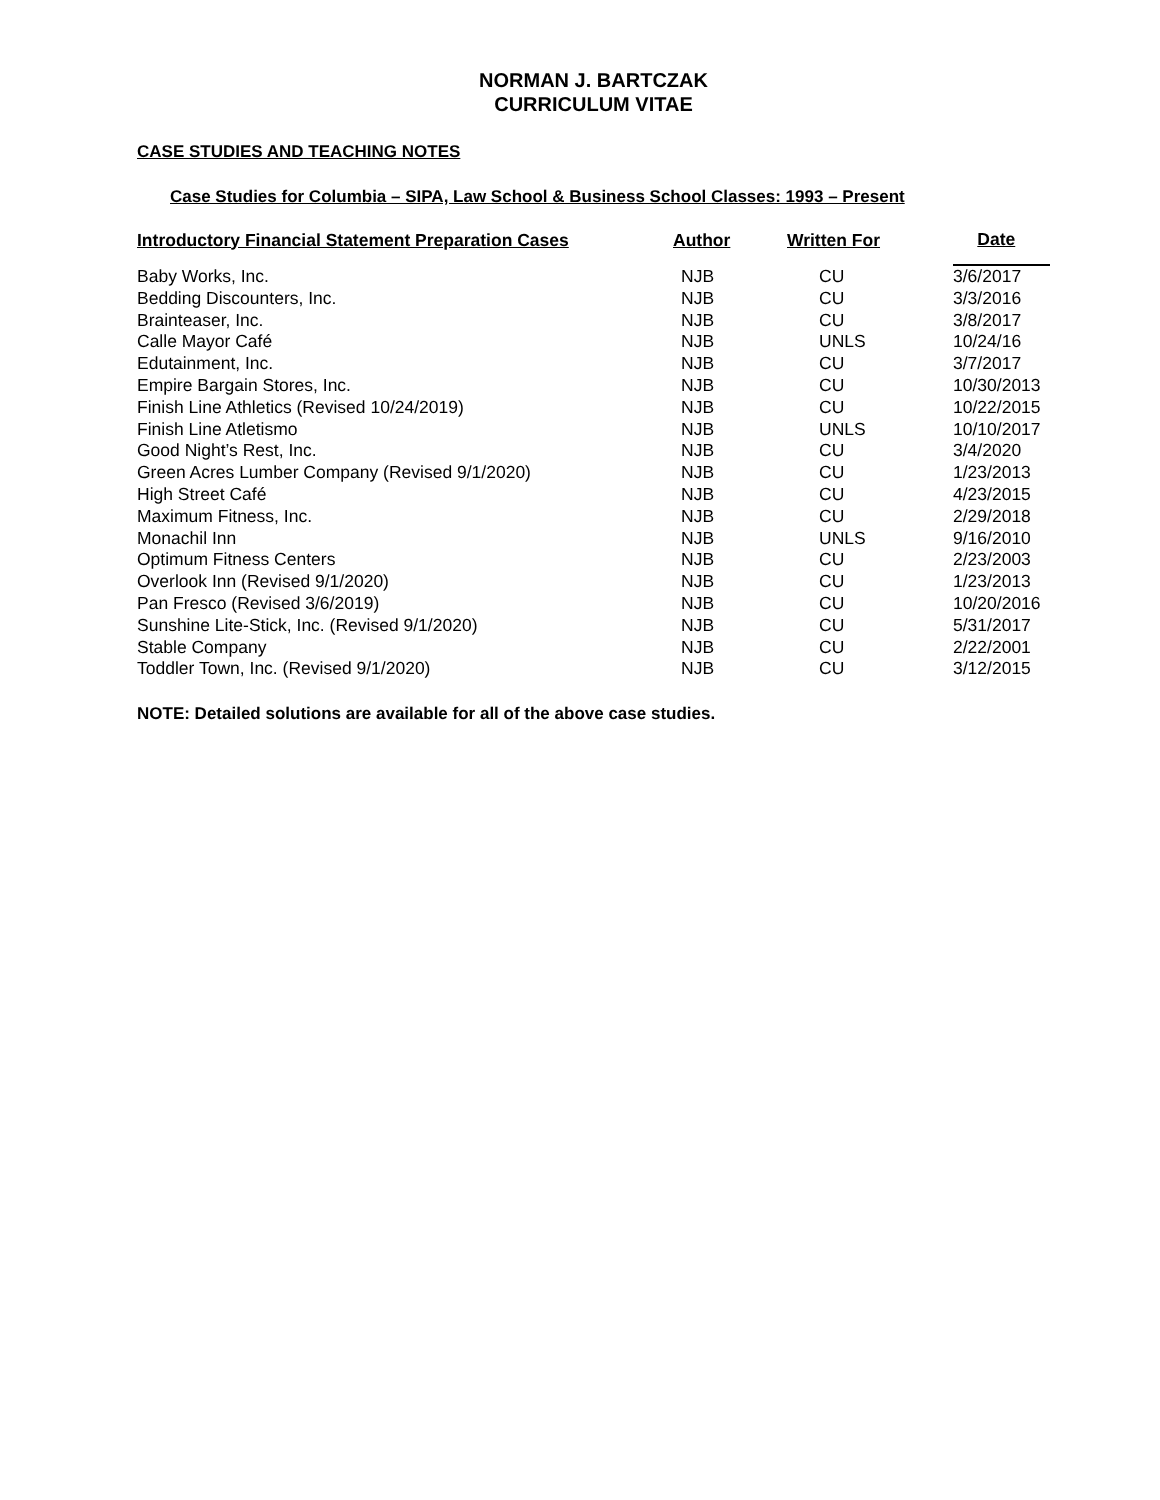NORMAN J. BARTCZAK
CURRICULUM VITAE
CASE STUDIES AND TEACHING NOTES
Case Studies for Columbia – SIPA, Law School & Business School Classes: 1993 – Present
| Introductory Financial Statement Preparation Cases | Author | Written For | Date |
| --- | --- | --- | --- |
| Baby Works, Inc. | NJB | CU | 3/6/2017 |
| Bedding Discounters, Inc. | NJB | CU | 3/3/2016 |
| Brainteaser, Inc. | NJB | CU | 3/8/2017 |
| Calle Mayor Café | NJB | UNLS | 10/24/16 |
| Edutainment, Inc. | NJB | CU | 3/7/2017 |
| Empire Bargain Stores, Inc. | NJB | CU | 10/30/2013 |
| Finish Line Athletics (Revised 10/24/2019) | NJB | CU | 10/22/2015 |
| Finish Line Atletismo | NJB | UNLS | 10/10/2017 |
| Good Night’s Rest, Inc. | NJB | CU | 3/4/2020 |
| Green Acres Lumber Company (Revised 9/1/2020) | NJB | CU | 1/23/2013 |
| High Street Café | NJB | CU | 4/23/2015 |
| Maximum Fitness, Inc. | NJB | CU | 2/29/2018 |
| Monachil Inn | NJB | UNLS | 9/16/2010 |
| Optimum Fitness Centers | NJB | CU | 2/23/2003 |
| Overlook Inn (Revised 9/1/2020) | NJB | CU | 1/23/2013 |
| Pan Fresco (Revised 3/6/2019) | NJB | CU | 10/20/2016 |
| Sunshine Lite-Stick, Inc. (Revised 9/1/2020) | NJB | CU | 5/31/2017 |
| Stable Company | NJB | CU | 2/22/2001 |
| Toddler Town, Inc. (Revised 9/1/2020) | NJB | CU | 3/12/2015 |
NOTE: Detailed solutions are available for all of the above case studies.